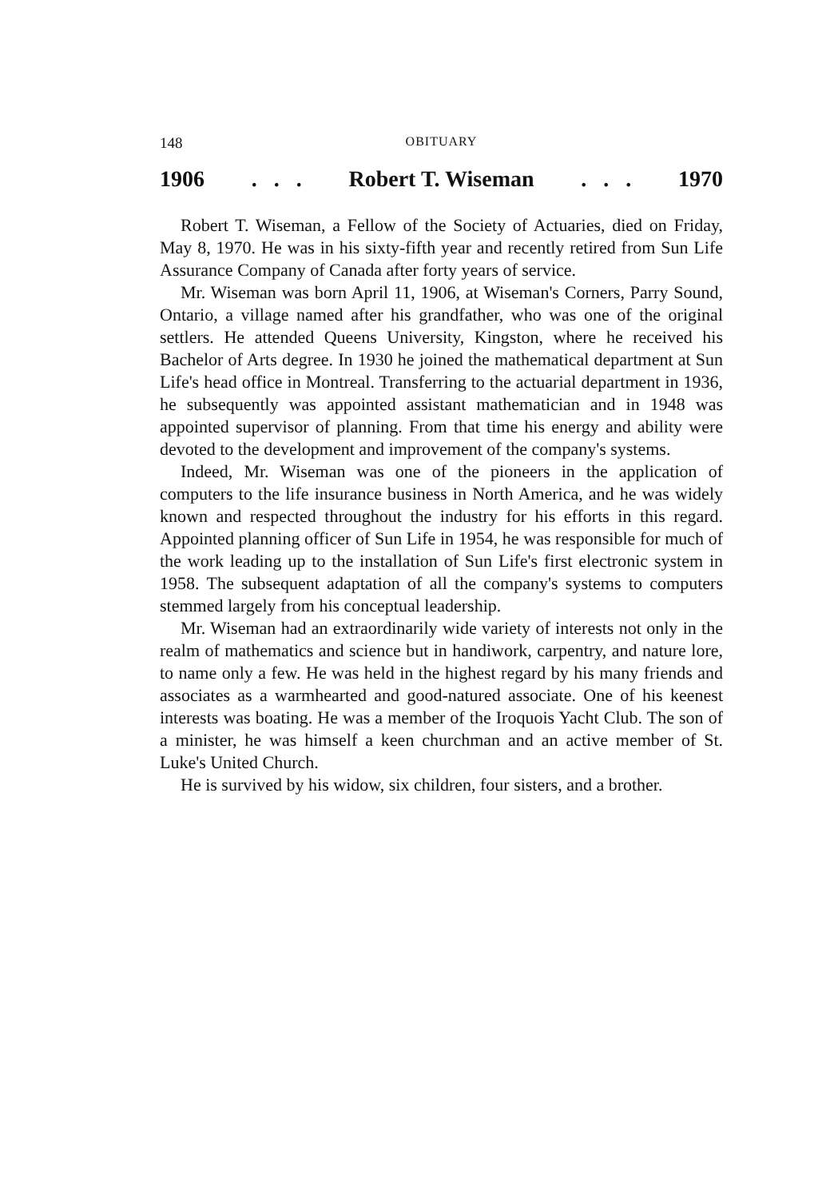148 OBITUARY
1906. . . Robert T. Wiseman. . . 1970
Robert T. Wiseman, a Fellow of the Society of Actuaries, died on Friday, May 8, 1970. He was in his sixty-fifth year and recently retired from Sun Life Assurance Company of Canada after forty years of service.
Mr. Wiseman was born April 11, 1906, at Wiseman's Corners, Parry Sound, Ontario, a village named after his grandfather, who was one of the original settlers. He attended Queens University, Kingston, where he received his Bachelor of Arts degree. In 1930 he joined the mathematical department at Sun Life's head office in Montreal. Transferring to the actuarial department in 1936, he subsequently was appointed assistant mathematician and in 1948 was appointed supervisor of planning. From that time his energy and ability were devoted to the development and improvement of the company's systems.
Indeed, Mr. Wiseman was one of the pioneers in the application of computers to the life insurance business in North America, and he was widely known and respected throughout the industry for his efforts in this regard. Appointed planning officer of Sun Life in 1954, he was responsible for much of the work leading up to the installation of Sun Life's first electronic system in 1958. The subsequent adaptation of all the company's systems to computers stemmed largely from his conceptual leadership.
Mr. Wiseman had an extraordinarily wide variety of interests not only in the realm of mathematics and science but in handiwork, carpentry, and nature lore, to name only a few. He was held in the highest regard by his many friends and associates as a warmhearted and good-natured associate. One of his keenest interests was boating. He was a member of the Iroquois Yacht Club. The son of a minister, he was himself a keen churchman and an active member of St. Luke's United Church.
He is survived by his widow, six children, four sisters, and a brother.